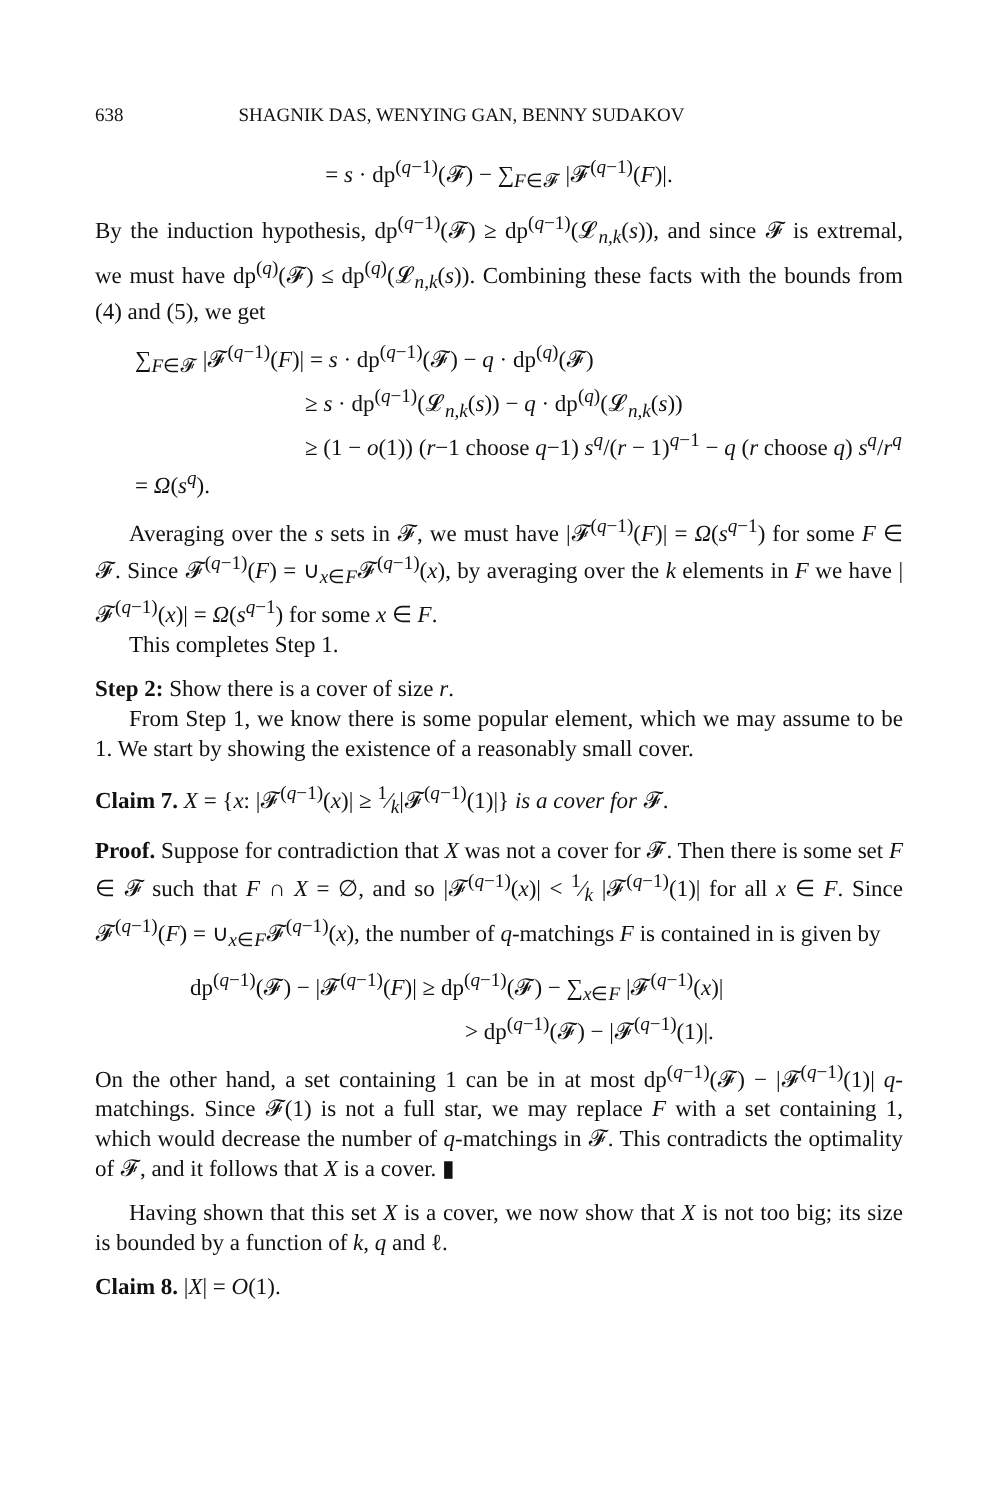638 SHAGNIK DAS, WENYING GAN, BENNY SUDAKOV
= s · dp<sup>(q−1)</sup>(𝓕) − ∑<sub>F∈𝓕</sub> |𝓕<sup>(q−1)</sup>(F)|.
By the induction hypothesis, dp<sup>(q−1)</sup>(𝓕) ≥ dp<sup>(q−1)</sup>(𝓛<sub>n,k</sub>(s)), and since 𝓕 is extremal, we must have dp<sup>(q)</sup>(𝓕) ≤ dp<sup>(q)</sup>(𝓛<sub>n,k</sub>(s)). Combining these facts with the bounds from (4) and (5), we get
∑<sub>F∈𝓕</sub> |𝓕<sup>(q−1)</sup>(F)| = s · dp<sup>(q−1)</sup>(𝓕) − q · dp<sup>(q)</sup>(𝓕)
≥ s · dp<sup>(q−1)</sup>(𝓛<sub>n,k</sub>(s)) − q · dp<sup>(q)</sup>(𝓛<sub>n,k</sub>(s))
≥ (1 − o(1)) (r−1 choose q−1) s<sup>q</sup>/(r − 1)<sup>q−1</sup> − q (r choose q) s<sup>q</sup>/r<sup>q</sup> = Ω(s<sup>q</sup>).
Averaging over the s sets in 𝓕, we must have |𝓕<sup>(q−1)</sup>(F)| = Ω(s<sup>q−1</sup>) for some F ∈ 𝓕. Since 𝓕<sup>(q−1)</sup>(F) = ∪<sub>x∈F</sub>𝓕<sup>(q−1)</sup>(x), by averaging over the k elements in F we have |𝓕<sup>(q−1)</sup>(x)| = Ω(s<sup>q−1</sup>) for some x ∈ F.
This completes Step 1.
Step 2: Show there is a cover of size r.
From Step 1, we know there is some popular element, which we may assume to be 1. We start by showing the existence of a reasonably small cover.
Claim 7. X = {x: |𝓕<sup>(q−1)</sup>(x)| ≥ 1⁄k|𝓕<sup>(q−1)</sup>(1)|} is a cover for 𝓕.
Proof. Suppose for contradiction that X was not a cover for 𝓕. Then there is some set F ∈ 𝓕 such that F ∩ X = ∅, and so |𝓕<sup>(q−1)</sup>(x)| < 1⁄k |𝓕<sup>(q−1)</sup>(1)| for all x ∈ F. Since 𝓕<sup>(q−1)</sup>(F) = ∪<sub>x∈F</sub>𝓕<sup>(q−1)</sup>(x), the number of q-matchings F is contained in is given by
dp<sup>(q−1)</sup>(𝓕) − |𝓕<sup>(q−1)</sup>(F)| ≥ dp<sup>(q−1)</sup>(𝓕) − ∑<sub>x∈F</sub> |𝓕<sup>(q−1)</sup>(x)|
> dp<sup>(q−1)</sup>(𝓕) − |𝓕<sup>(q−1)</sup>(1)|.
On the other hand, a set containing 1 can be in at most dp<sup>(q−1)</sup>(𝓕) − |𝓕<sup>(q−1)</sup>(1)| q-matchings. Since 𝓕(1) is not a full star, we may replace F with a set containing 1, which would decrease the number of q-matchings in 𝓕. This contradicts the optimality of 𝓕, and it follows that X is a cover. ▮
Having shown that this set X is a cover, we now show that X is not too big; its size is bounded by a function of k, q and ℓ.
Claim 8. |X| = O(1).